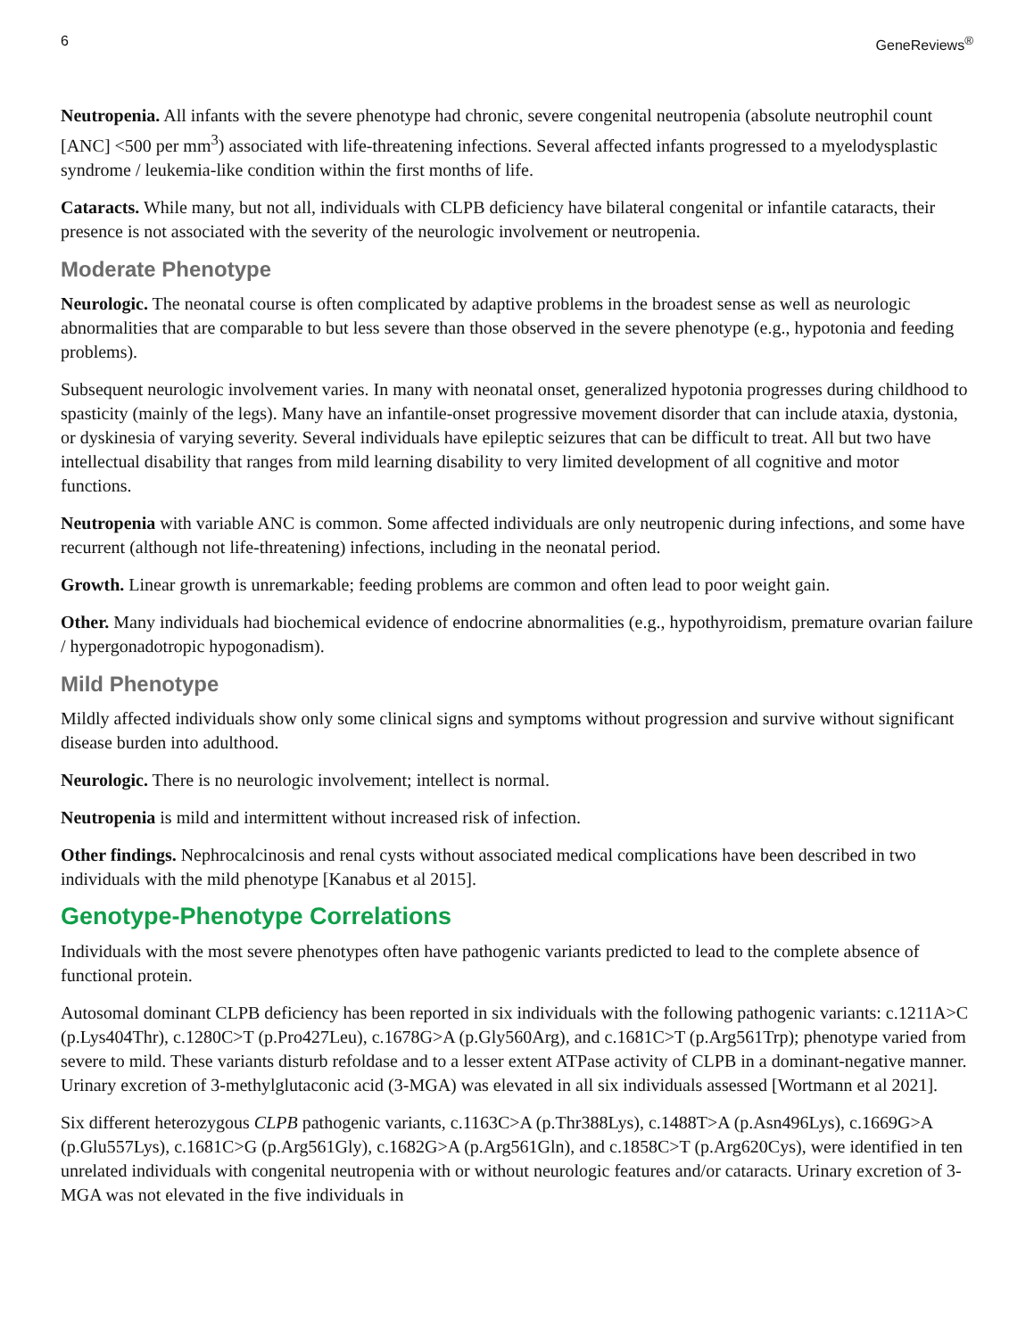6 GeneReviews<sup>®</sup>
Neutropenia. All infants with the severe phenotype had chronic, severe congenital neutropenia (absolute neutrophil count [ANC] <500 per mm<sup>3</sup>) associated with life-threatening infections. Several affected infants progressed to a myelodysplastic syndrome / leukemia-like condition within the first months of life.
Cataracts. While many, but not all, individuals with CLPB deficiency have bilateral congenital or infantile cataracts, their presence is not associated with the severity of the neurologic involvement or neutropenia.
Moderate Phenotype
Neurologic. The neonatal course is often complicated by adaptive problems in the broadest sense as well as neurologic abnormalities that are comparable to but less severe than those observed in the severe phenotype (e.g., hypotonia and feeding problems).
Subsequent neurologic involvement varies. In many with neonatal onset, generalized hypotonia progresses during childhood to spasticity (mainly of the legs). Many have an infantile-onset progressive movement disorder that can include ataxia, dystonia, or dyskinesia of varying severity. Several individuals have epileptic seizures that can be difficult to treat. All but two have intellectual disability that ranges from mild learning disability to very limited development of all cognitive and motor functions.
Neutropenia with variable ANC is common. Some affected individuals are only neutropenic during infections, and some have recurrent (although not life-threatening) infections, including in the neonatal period.
Growth. Linear growth is unremarkable; feeding problems are common and often lead to poor weight gain.
Other. Many individuals had biochemical evidence of endocrine abnormalities (e.g., hypothyroidism, premature ovarian failure / hypergonadotropic hypogonadism).
Mild Phenotype
Mildly affected individuals show only some clinical signs and symptoms without progression and survive without significant disease burden into adulthood.
Neurologic. There is no neurologic involvement; intellect is normal.
Neutropenia is mild and intermittent without increased risk of infection.
Other findings. Nephrocalcinosis and renal cysts without associated medical complications have been described in two individuals with the mild phenotype [Kanabus et al 2015].
Genotype-Phenotype Correlations
Individuals with the most severe phenotypes often have pathogenic variants predicted to lead to the complete absence of functional protein.
Autosomal dominant CLPB deficiency has been reported in six individuals with the following pathogenic variants: c.1211A>C (p.Lys404Thr), c.1280C>T (p.Pro427Leu), c.1678G>A (p.Gly560Arg), and c.1681C>T (p.Arg561Trp); phenotype varied from severe to mild. These variants disturb refoldase and to a lesser extent ATPase activity of CLPB in a dominant-negative manner. Urinary excretion of 3-methylglutaconic acid (3-MGA) was elevated in all six individuals assessed [Wortmann et al 2021].
Six different heterozygous CLPB pathogenic variants, c.1163C>A (p.Thr388Lys), c.1488T>A (p.Asn496Lys), c.1669G>A (p.Glu557Lys), c.1681C>G (p.Arg561Gly), c.1682G>A (p.Arg561Gln), and c.1858C>T (p.Arg620Cys), were identified in ten unrelated individuals with congenital neutropenia with or without neurologic features and/or cataracts. Urinary excretion of 3-MGA was not elevated in the five individuals in